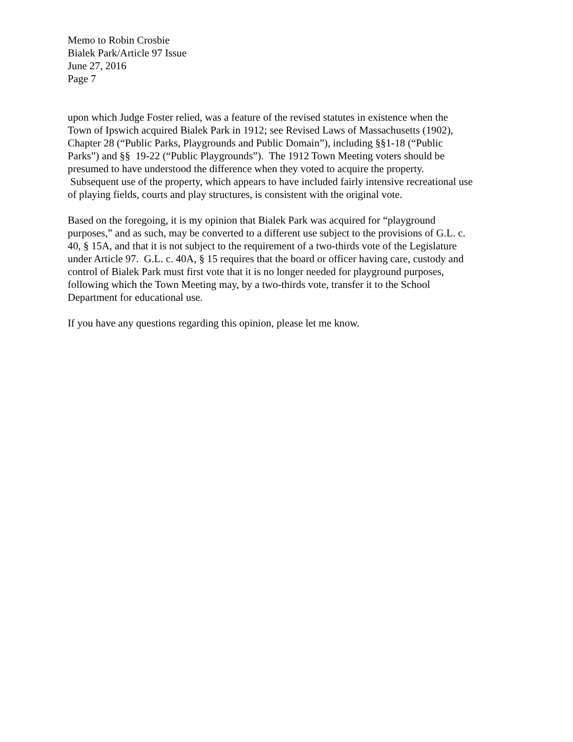Memo to Robin Crosbie
Bialek Park/Article 97 Issue
June 27, 2016
Page 7
upon which Judge Foster relied, was a feature of the revised statutes in existence when the Town of Ipswich acquired Bialek Park in 1912; see Revised Laws of Massachusetts (1902), Chapter 28 (“Public Parks, Playgrounds and Public Domain”), including §§1-18 (“Public Parks”) and §§ 19-22 (“Public Playgrounds”). The 1912 Town Meeting voters should be presumed to have understood the difference when they voted to acquire the property. Subsequent use of the property, which appears to have included fairly intensive recreational use of playing fields, courts and play structures, is consistent with the original vote.
Based on the foregoing, it is my opinion that Bialek Park was acquired for “playground purposes,” and as such, may be converted to a different use subject to the provisions of G.L. c. 40, § 15A, and that it is not subject to the requirement of a two-thirds vote of the Legislature under Article 97. G.L. c. 40A, § 15 requires that the board or officer having care, custody and control of Bialek Park must first vote that it is no longer needed for playground purposes, following which the Town Meeting may, by a two-thirds vote, transfer it to the School Department for educational use.
If you have any questions regarding this opinion, please let me know.